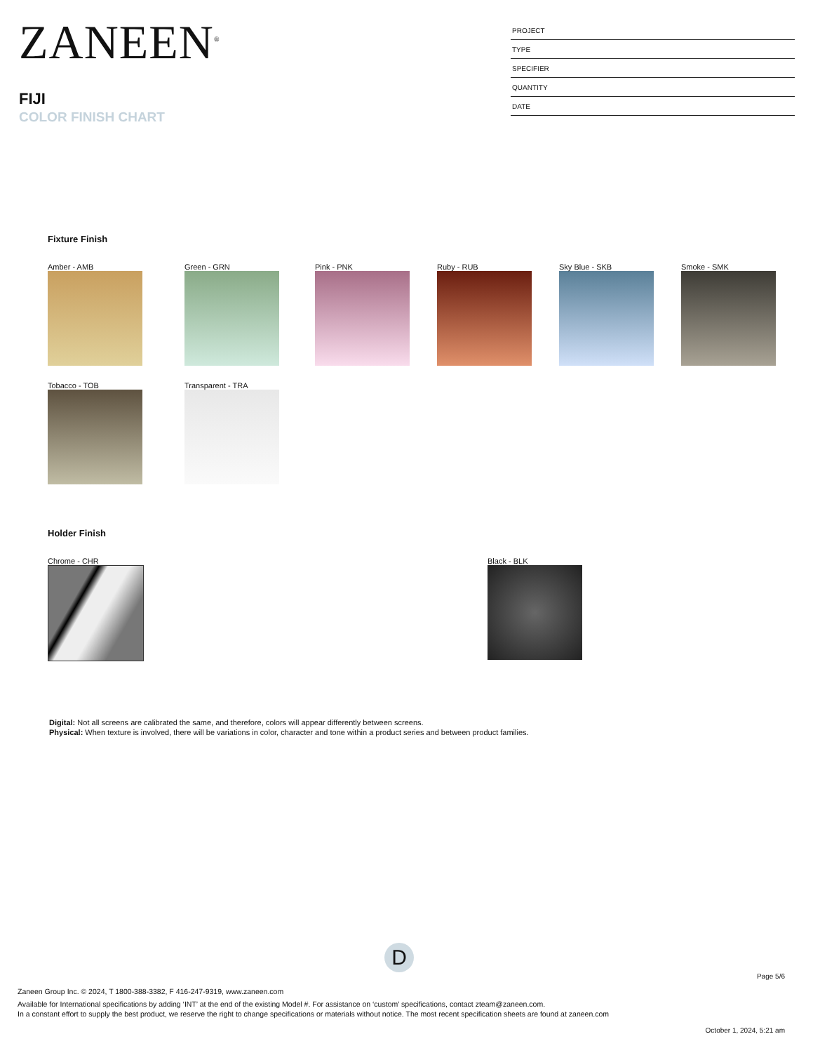ZANEEN<sup>®</sup>
FIJI
COLOR FINISH CHART
PROJECT
TYPE
SPECIFIER
QUANTITY
DATE
Fixture Finish
Amber - AMB
Green - GRN
Pink - PNK
Ruby - RUB
Sky Blue - SKB
Smoke - SMK
Tobacco - TOB
Transparent - TRA
Holder Finish
Chrome - CHR Black - BLK
Digital: Not all screens are calibrated the same, and therefore, colors will appear differently between screens.
Physical: When texture is involved, there will be variations in color, character and tone within a product series and between product families.
D
Page 5/6
Zaneen Group Inc. © 2024, T 1800-388-3382, F 416-247-9319, www.zaneen.com
Available for International specifications by adding ‘INT’ at the end of the existing Model #. For assistance on ‘custom’ specifications, contact zteam@zaneen.com.
In a constant effort to supply the best product, we reserve the right to change specifications or materials without notice. The most recent specification sheets are found at zaneen.com
October 1, 2024, 5:21 am